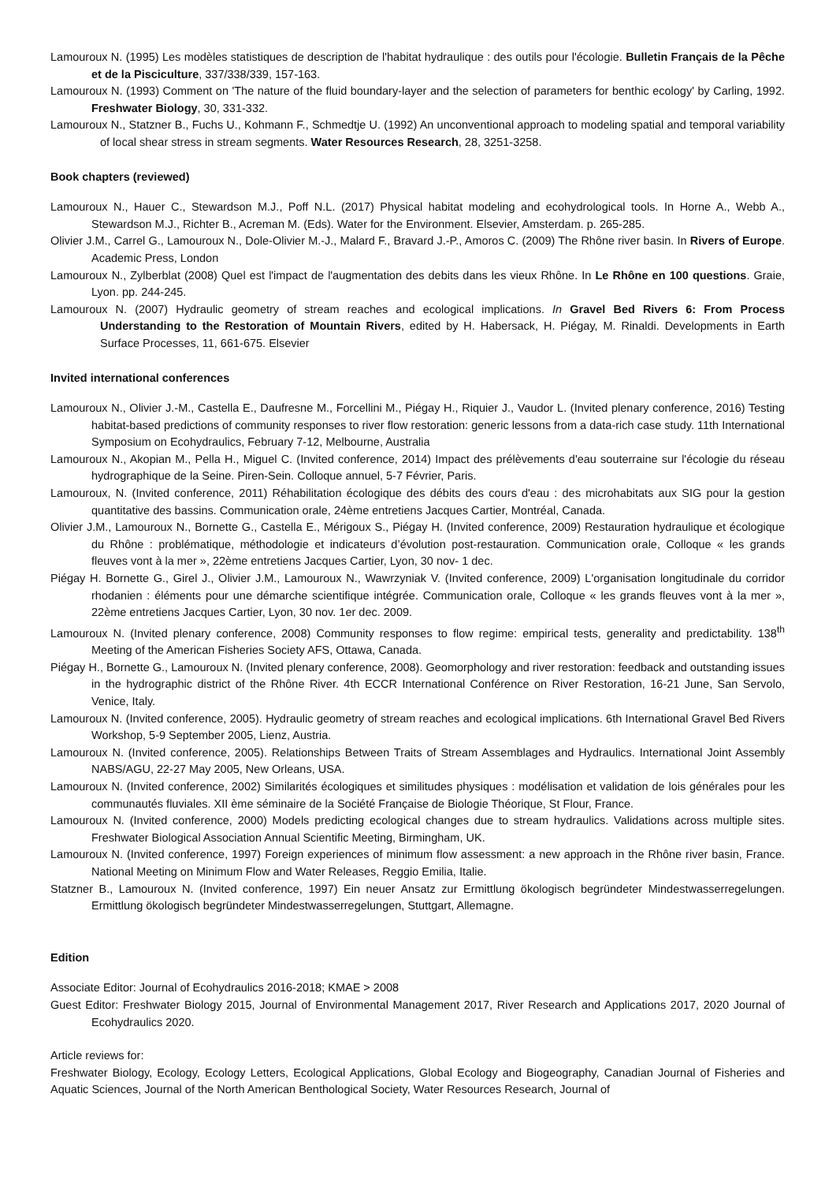Lamouroux N. (1995) Les modèles statistiques de description de l'habitat hydraulique : des outils pour l'écologie. Bulletin Français de la Pêche et de la Pisciculture, 337/338/339, 157-163.
Lamouroux N. (1993) Comment on 'The nature of the fluid boundary-layer and the selection of parameters for benthic ecology' by Carling, 1992. Freshwater Biology, 30, 331-332.
Lamouroux N., Statzner B., Fuchs U., Kohmann F., Schmedtje U. (1992) An unconventional approach to modeling spatial and temporal variability of local shear stress in stream segments. Water Resources Research, 28, 3251-3258.
Book chapters (reviewed)
Lamouroux N., Hauer C., Stewardson M.J., Poff N.L. (2017) Physical habitat modeling and ecohydrological tools. In Horne A., Webb A., Stewardson M.J., Richter B., Acreman M. (Eds). Water for the Environment. Elsevier, Amsterdam. p. 265-285.
Olivier J.M., Carrel G., Lamouroux N., Dole-Olivier M.-J., Malard F., Bravard J.-P., Amoros C. (2009) The Rhône river basin. In Rivers of Europe. Academic Press, London
Lamouroux N., Zylberblat (2008) Quel est l'impact de l'augmentation des debits dans les vieux Rhône. In Le Rhône en 100 questions. Graie, Lyon. pp. 244-245.
Lamouroux N. (2007) Hydraulic geometry of stream reaches and ecological implications. In Gravel Bed Rivers 6: From Process Understanding to the Restoration of Mountain Rivers, edited by H. Habersack, H. Piégay, M. Rinaldi. Developments in Earth Surface Processes, 11, 661-675. Elsevier
Invited international conferences
Lamouroux N., Olivier J.-M., Castella E., Daufresne M., Forcellini M., Piégay H., Riquier J., Vaudor L. (Invited plenary conference, 2016) Testing habitat-based predictions of community responses to river flow restoration: generic lessons from a data-rich case study. 11th International Symposium on Ecohydraulics, February 7-12, Melbourne, Australia
Lamouroux N., Akopian M., Pella H., Miguel C. (Invited conference, 2014) Impact des prélèvements d'eau souterraine sur l'écologie du réseau hydrographique de la Seine. Piren-Sein. Colloque annuel, 5-7 Février, Paris.
Lamouroux, N. (Invited conference, 2011) Réhabilitation écologique des débits des cours d'eau : des microhabitats aux SIG pour la gestion quantitative des bassins. Communication orale, 24ème entretiens Jacques Cartier, Montréal, Canada.
Olivier J.M., Lamouroux N., Bornette G., Castella E., Mérigoux S., Piégay H. (Invited conference, 2009) Restauration hydraulique et écologique du Rhône : problématique, méthodologie et indicateurs d’évolution post-restauration. Communication orale, Colloque « les grands fleuves vont à la mer », 22ème entretiens Jacques Cartier, Lyon, 30 nov- 1 dec.
Piégay H. Bornette G., Girel J., Olivier J.M., Lamouroux N., Wawrzyniak V. (Invited conference, 2009) L'organisation longitudinale du corridor rhodanien : éléments pour une démarche scientifique intégrée. Communication orale, Colloque « les grands fleuves vont à la mer », 22ème entretiens Jacques Cartier, Lyon, 30 nov. 1er dec. 2009.
Lamouroux N. (Invited plenary conference, 2008) Community responses to flow regime: empirical tests, generality and predictability. 138<sup>th</sup> Meeting of the American Fisheries Society AFS, Ottawa, Canada.
Piégay H., Bornette G., Lamouroux N. (Invited plenary conference, 2008). Geomorphology and river restoration: feedback and outstanding issues in the hydrographic district of the Rhône River. 4th ECCR International Conférence on River Restoration, 16-21 June, San Servolo, Venice, Italy.
Lamouroux N. (Invited conference, 2005). Hydraulic geometry of stream reaches and ecological implications. 6th International Gravel Bed Rivers Workshop, 5-9 September 2005, Lienz, Austria.
Lamouroux N. (Invited conference, 2005). Relationships Between Traits of Stream Assemblages and Hydraulics. International Joint Assembly NABS/AGU, 22-27 May 2005, New Orleans, USA.
Lamouroux N. (Invited conference, 2002) Similarités écologiques et similitudes physiques : modélisation et validation de lois générales pour les communautés fluviales. XII ème séminaire de la Société Française de Biologie Théorique, St Flour, France.
Lamouroux N. (Invited conference, 2000) Models predicting ecological changes due to stream hydraulics. Validations across multiple sites. Freshwater Biological Association Annual Scientific Meeting, Birmingham, UK.
Lamouroux N. (Invited conference, 1997) Foreign experiences of minimum flow assessment: a new approach in the Rhône river basin, France. National Meeting on Minimum Flow and Water Releases, Reggio Emilia, Italie.
Statzner B., Lamouroux N. (Invited conference, 1997) Ein neuer Ansatz zur Ermittlung ökologisch begründeter Mindestwasserregelungen. Ermittlung ökologisch begründeter Mindestwasserregelungen, Stuttgart, Allemagne.
Edition
Associate Editor: Journal of Ecohydraulics 2016-2018; KMAE > 2008
Guest Editor: Freshwater Biology 2015, Journal of Environmental Management 2017, River Research and Applications 2017, 2020 Journal of Ecohydraulics 2020.
Article reviews for:
Freshwater Biology, Ecology, Ecology Letters, Ecological Applications, Global Ecology and Biogeography, Canadian Journal of Fisheries and Aquatic Sciences, Journal of the North American Benthological Society, Water Resources Research, Journal of